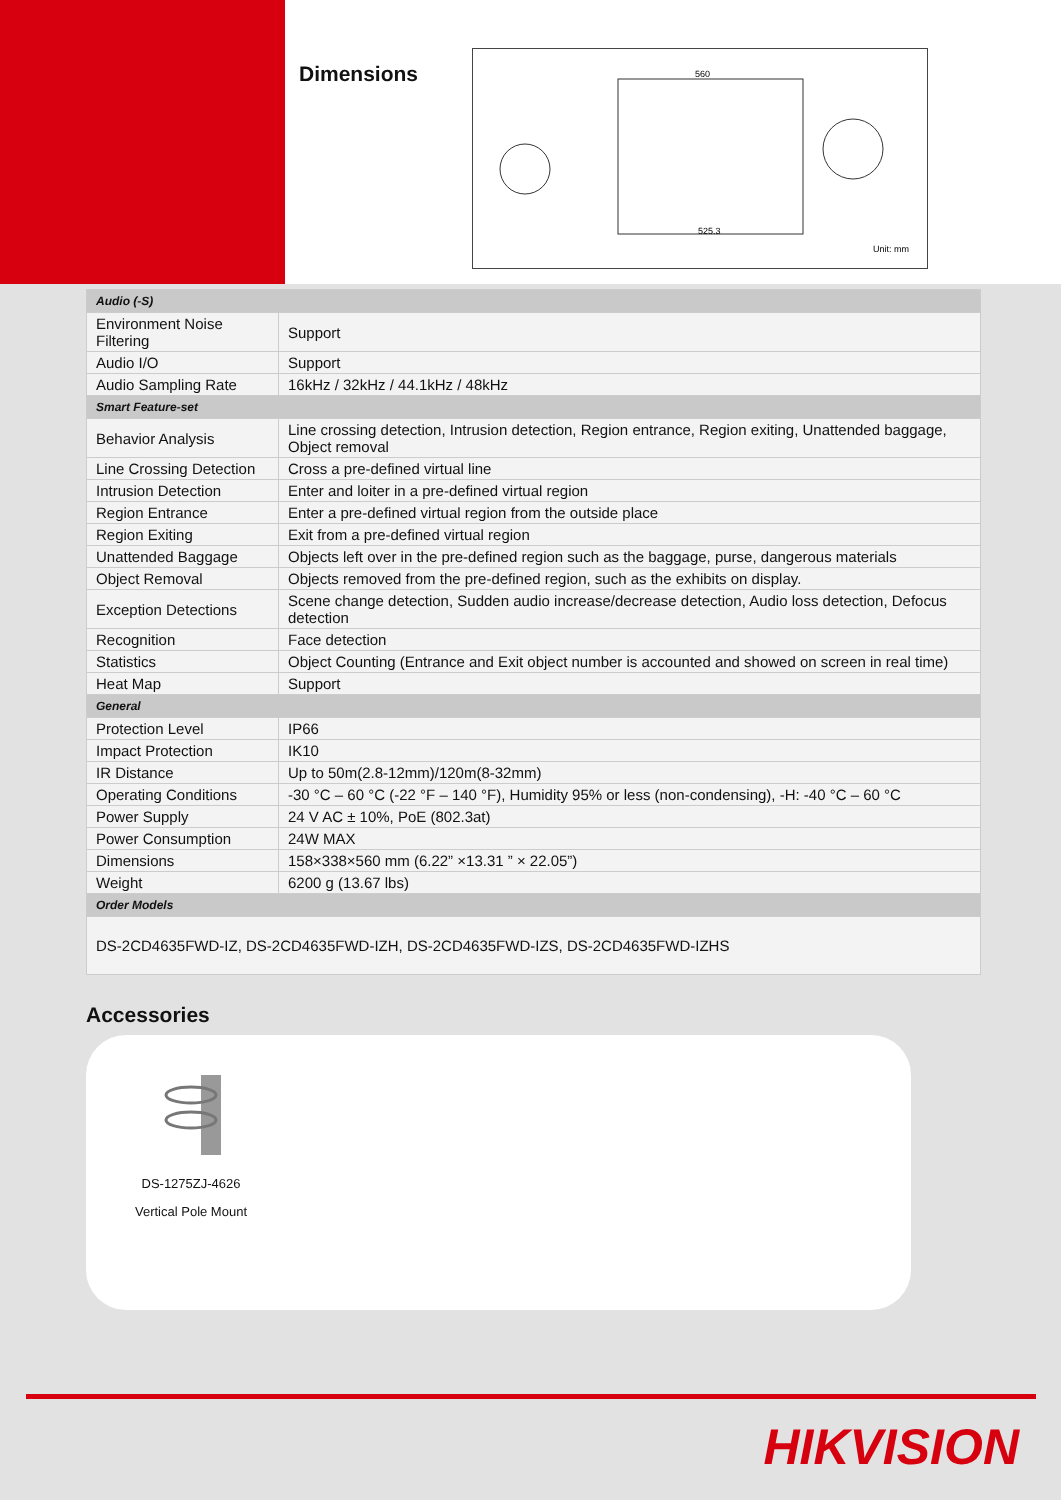Dimensions
560
525.3
Unit: mm
| Audio (-S) | |
| Environment Noise Filtering | Support |
| Audio I/O | Support |
| Audio Sampling Rate | 16kHz / 32kHz / 44.1kHz / 48kHz |
| Smart Feature-set | |
| Behavior Analysis | Line crossing detection, Intrusion detection, Region entrance, Region exiting, Unattended baggage, Object removal |
| Line Crossing Detection | Cross a pre-defined virtual line |
| Intrusion Detection | Enter and loiter in a pre-defined virtual region |
| Region Entrance | Enter a pre-defined virtual region from the outside place |
| Region Exiting | Exit from a pre-defined virtual region |
| Unattended Baggage | Objects left over in the pre-defined region such as the baggage, purse, dangerous materials |
| Object Removal | Objects removed from the pre-defined region, such as the exhibits on display. |
| Exception Detections | Scene change detection, Sudden audio increase/decrease detection, Audio loss detection, Defocus detection |
| Recognition | Face detection |
| Statistics | Object Counting (Entrance and Exit object number is accounted and showed on screen in real time) |
| Heat Map | Support |
| General | |
| Protection Level | IP66 |
| Impact Protection | IK10 |
| IR Distance | Up to 50m(2.8-12mm)/120m(8-32mm) |
| Operating Conditions | -30 °C – 60 °C (-22 °F – 140 °F), Humidity 95% or less (non-condensing), -H: -40 °C – 60 °C |
| Power Supply | 24 V AC ± 10%, PoE (802.3at) |
| Power Consumption | 24W MAX |
| Dimensions | 158×338×560 mm (6.22” ×13.31 ” × 22.05”) |
| Weight | 6200 g (13.67 lbs) |
| Order Models | |
| DS-2CD4635FWD-IZ, DS-2CD4635FWD-IZH, DS-2CD4635FWD-IZS, DS-2CD4635FWD-IZHS | |
Accessories
DS-1275ZJ-4626
Vertical Pole Mount
HIKVISION